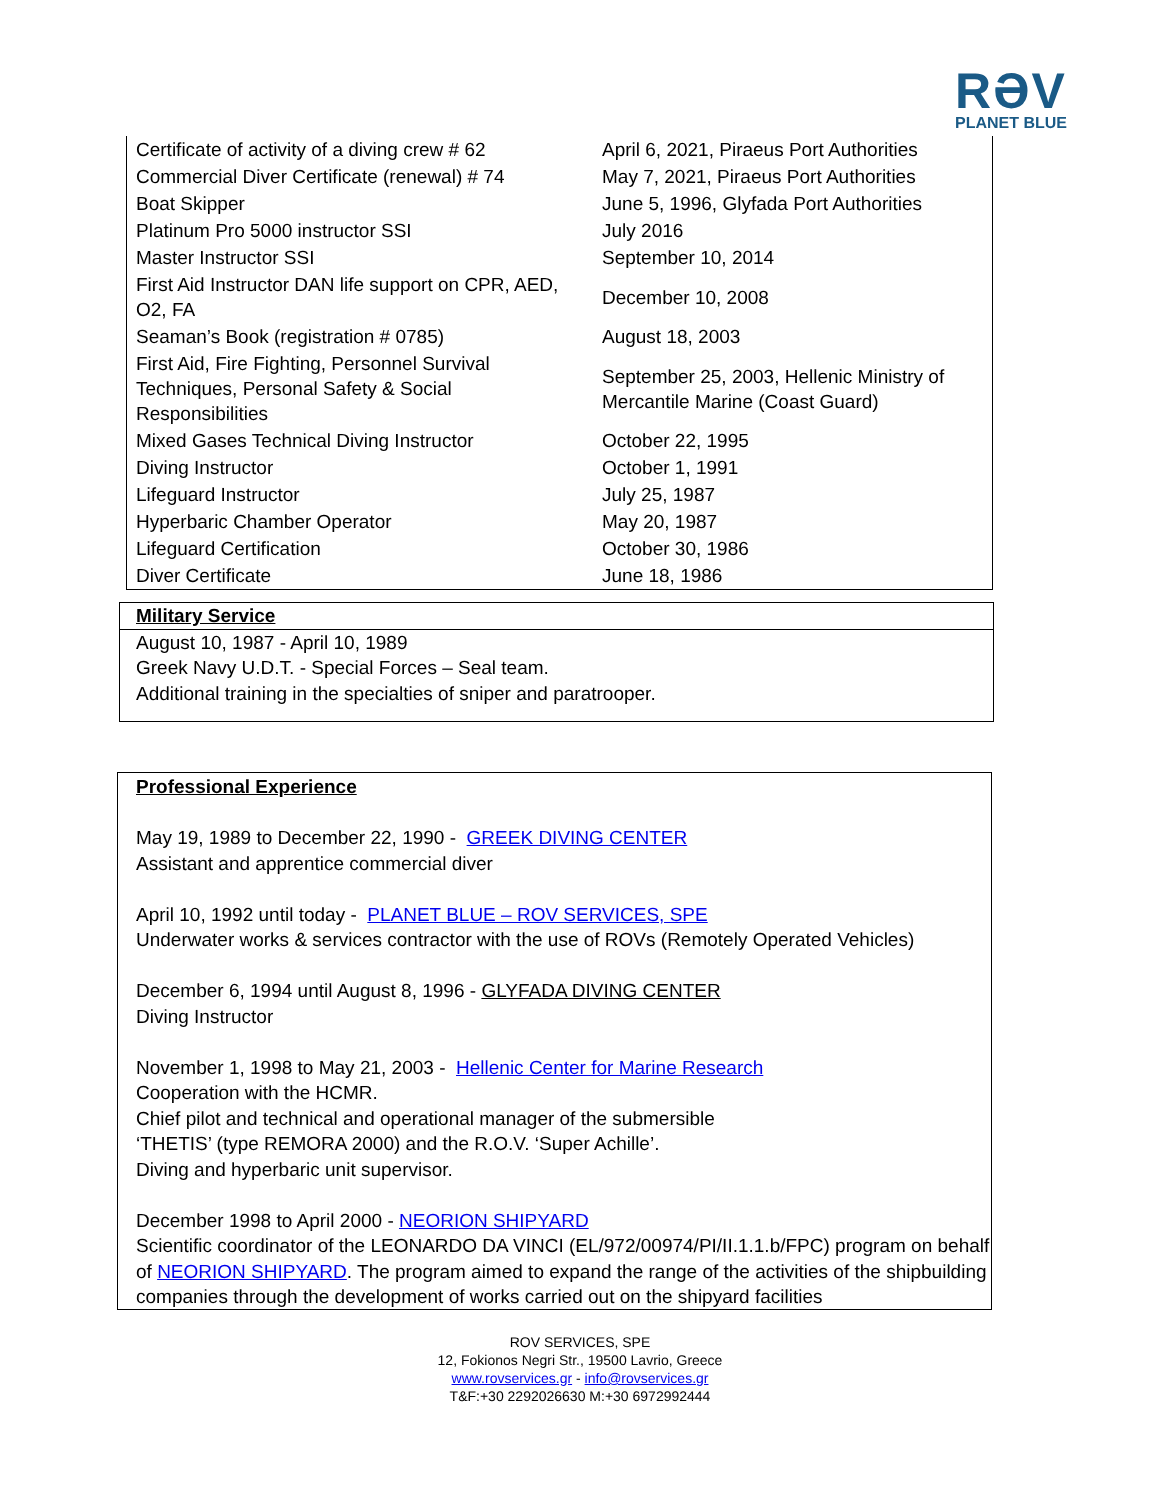RƏV
PLANET BLUE
| Certificate of activity of a diving crew # 62 | April 6, 2021, Piraeus Port Authorities |
| Commercial Diver Certificate (renewal) # 74 | May 7, 2021, Piraeus Port Authorities |
| Boat Skipper | June 5, 1996, Glyfada Port Authorities |
| Platinum Pro 5000 instructor SSI | July 2016 |
| Master Instructor SSI | September 10, 2014 |
| First Aid Instructor DAN life support on CPR, AED, O2, FA | December 10, 2008 |
| Seaman’s Book (registration # 0785) | August 18, 2003 |
| First Aid, Fire Fighting, Personnel Survival Techniques, Personal Safety & Social Responsibilities | September 25, 2003, Hellenic Ministry of Mercantile Marine (Coast Guard) |
| Mixed Gases Technical Diving Instructor | October 22, 1995 |
| Diving Instructor | October 1, 1991 |
| Lifeguard Instructor | July 25, 1987 |
| Hyperbaric Chamber Operator | May 20, 1987 |
| Lifeguard Certification | October 30, 1986 |
| Diver Certificate | June 18, 1986 |
Military Service
August 10, 1987 - April 10, 1989
Greek Navy U.D.T. - Special Forces – Seal team.
Additional training in the specialties of sniper and paratrooper.
Professional Experience
May 19, 1989 to December 22, 1990 - GREEK DIVING CENTER
Assistant and apprentice commercial diver
April 10, 1992 until today - PLANET BLUE – ROV SERVICES, SPE
Underwater works & services contractor with the use of ROVs (Remotely Operated Vehicles)
December 6, 1994 until August 8, 1996 - GLYFADA DIVING CENTER
Diving Instructor
November 1, 1998 to May 21, 2003 - Hellenic Center for Marine Research
Cooperation with the HCMR.
Chief pilot and technical and operational manager of the submersible
‘THETIS’ (type REMORA 2000) and the R.O.V. ‘Super Achille’.
Diving and hyperbaric unit supervisor.
December 1998 to April 2000 - NEORION SHIPYARD
Scientific coordinator of the LEONARDO DA VINCI (EL/972/00974/PI/II.1.1.b/FPC) program on behalf of NEORION SHIPYARD. The program aimed to expand the range of the activities of the shipbuilding companies through the development of works carried out on the shipyard facilities
ROV SERVICES, SPE
12, Fokionos Negri Str., 19500 Lavrio, Greece
www.rovservices.gr - info@rovservices.gr
T&F:+30 2292026630 M:+30 6972992444